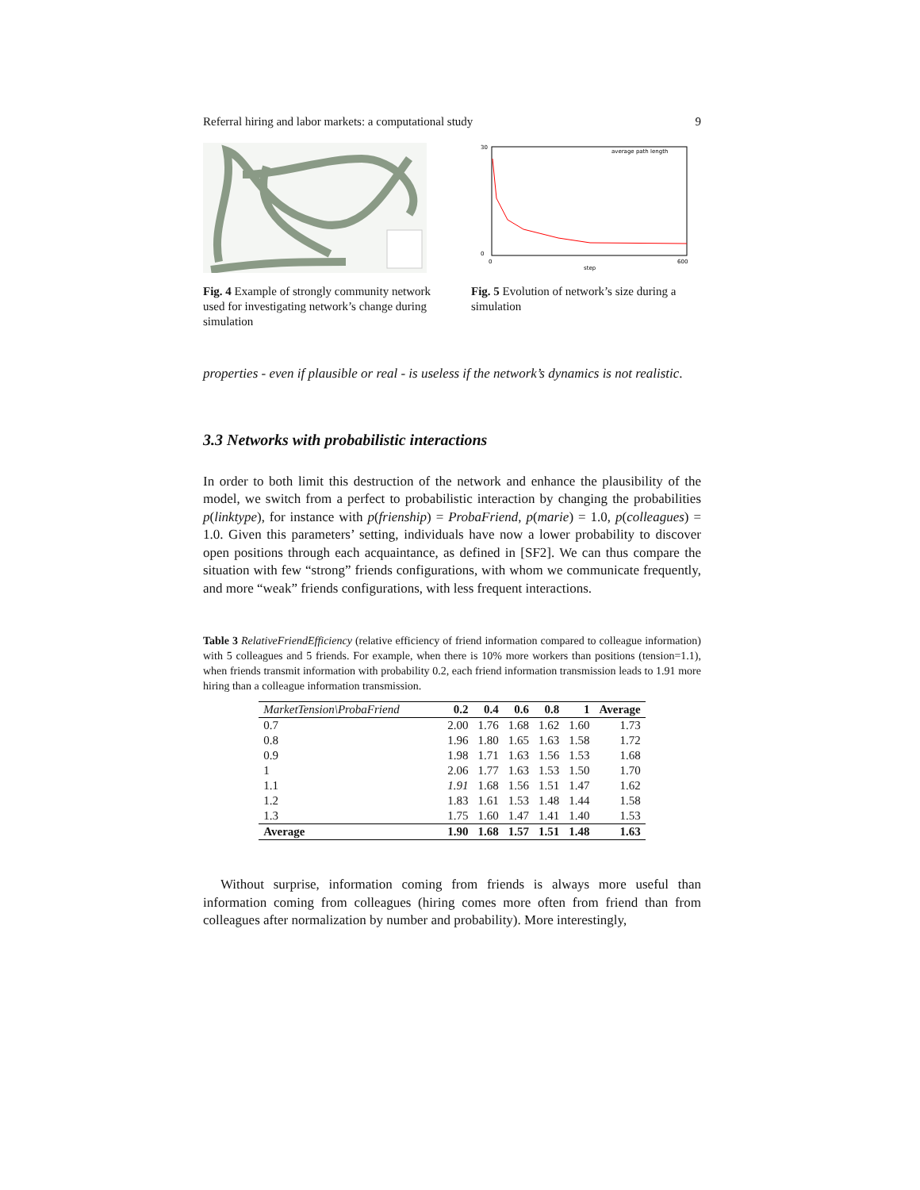Referral hiring and labor markets: a computational study 9
Fig. 4 Example of strongly community network used for investigating network’s change during simulation
average path length
30
0
0
step
600
Fig. 5 Evolution of network’s size during a simulation
properties - even if plausible or real - is useless if the network’s dynamics is not realistic.
3.3 Networks with probabilistic interactions
In order to both limit this destruction of the network and enhance the plausibility of the model, we switch from a perfect to probabilistic interaction by changing the probabilities p(linktype), for instance with p(frienship) = ProbaFriend, p(marie) = 1.0, p(colleagues) = 1.0. Given this parameters’ setting, individuals have now a lower probability to discover open positions through each acquaintance, as defined in [SF2]. We can thus compare the situation with few “strong” friends configurations, with whom we communicate frequently, and more “weak” friends configurations, with less frequent interactions.
Table 3 RelativeFriendEfficiency (relative efficiency of friend information compared to colleague information) with 5 colleagues and 5 friends. For example, when there is 10% more workers than positions (tension=1.1), when friends transmit information with probability 0.2, each friend information transmission leads to 1.91 more hiring than a colleague information transmission.
| MarketTension\ProbaFriend | 0.2 | 0.4 | 0.6 | 0.8 | 1 | Average |
| --- | --- | --- | --- | --- | --- | --- |
| 0.7 | 2.00 | 1.76 | 1.68 | 1.62 | 1.60 | 1.73 |
| 0.8 | 1.96 | 1.80 | 1.65 | 1.63 | 1.58 | 1.72 |
| 0.9 | 1.98 | 1.71 | 1.63 | 1.56 | 1.53 | 1.68 |
| 1 | 2.06 | 1.77 | 1.63 | 1.53 | 1.50 | 1.70 |
| 1.1 | 1.91 | 1.68 | 1.56 | 1.51 | 1.47 | 1.62 |
| 1.2 | 1.83 | 1.61 | 1.53 | 1.48 | 1.44 | 1.58 |
| 1.3 | 1.75 | 1.60 | 1.47 | 1.41 | 1.40 | 1.53 |
| Average | 1.90 | 1.68 | 1.57 | 1.51 | 1.48 | 1.63 |
Without surprise, information coming from friends is always more useful than information coming from colleagues (hiring comes more often from friend than from colleagues after normalization by number and probability). More interestingly,